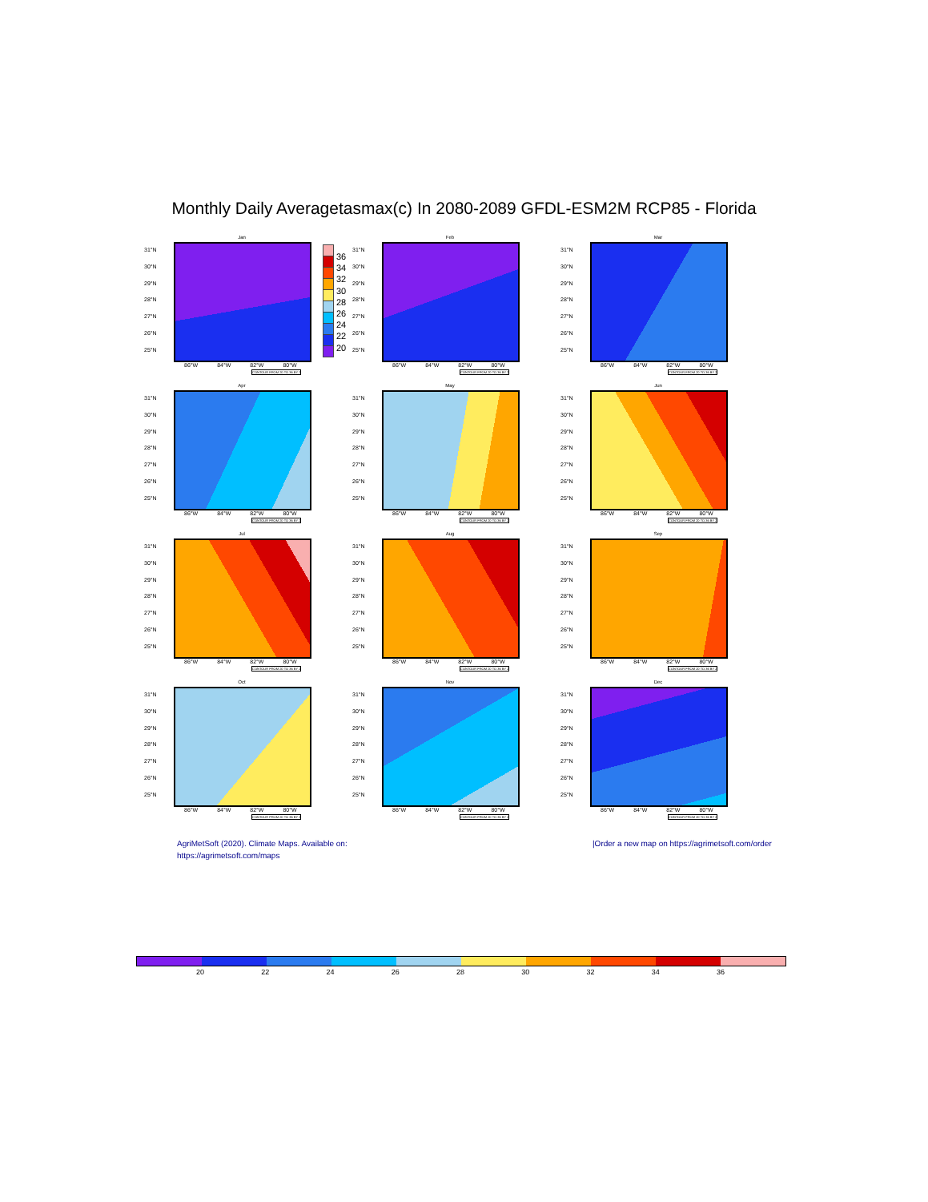Monthly Daily Averagetasmax(c) In 2080-2089 GFDL-ESM2M RCP85 - Florida
Jan
31°N
30°N
29°N
28°N
27°N
26°N
25°N
86°W 84°W 82°W 80°W
CONTOUR FROM 20 TO 36 BY 2
36
34
32
30
28
26
24
22
20
Feb
31°N
30°N
29°N
28°N
27°N
26°N
25°N
86°W 84°W 82°W 80°W
CONTOUR FROM 20 TO 36 BY 2
Mar
31°N
30°N
29°N
28°N
27°N
26°N
25°N
86°W 84°W 82°W 80°W
CONTOUR FROM 20 TO 36 BY 2
Apr
31°N
30°N
29°N
28°N
27°N
26°N
25°N
86°W 84°W 82°W 80°W
CONTOUR FROM 20 TO 36 BY 2
May
31°N
30°N
29°N
28°N
27°N
26°N
25°N
86°W 84°W 82°W 80°W
CONTOUR FROM 20 TO 36 BY 2
Jun
31°N
30°N
29°N
28°N
27°N
26°N
25°N
86°W 84°W 82°W 80°W
CONTOUR FROM 20 TO 36 BY 2
Jul
31°N
30°N
29°N
28°N
27°N
26°N
25°N
86°W 84°W 82°W 80°W
CONTOUR FROM 20 TO 36 BY 2
Aug
31°N
30°N
29°N
28°N
27°N
26°N
25°N
86°W 84°W 82°W 80°W
CONTOUR FROM 20 TO 36 BY 2
Sep
31°N
30°N
29°N
28°N
27°N
26°N
25°N
86°W 84°W 82°W 80°W
CONTOUR FROM 20 TO 36 BY 2
Oct
31°N
30°N
29°N
28°N
27°N
26°N
25°N
86°W 84°W 82°W 80°W
CONTOUR FROM 20 TO 36 BY 2
Nov
31°N
30°N
29°N
28°N
27°N
26°N
25°N
86°W 84°W 82°W 80°W
CONTOUR FROM 20 TO 36 BY 2
Dec
31°N
30°N
29°N
28°N
27°N
26°N
25°N
86°W 84°W 82°W 80°W
CONTOUR FROM 20 TO 36 BY 2
AgriMetSoft (2020). Climate Maps. Available on:
https://agrimetsoft.com/maps
|Order a new map on https://agrimetsoft.com/order
20 22 24 26 28 30 32 34 36